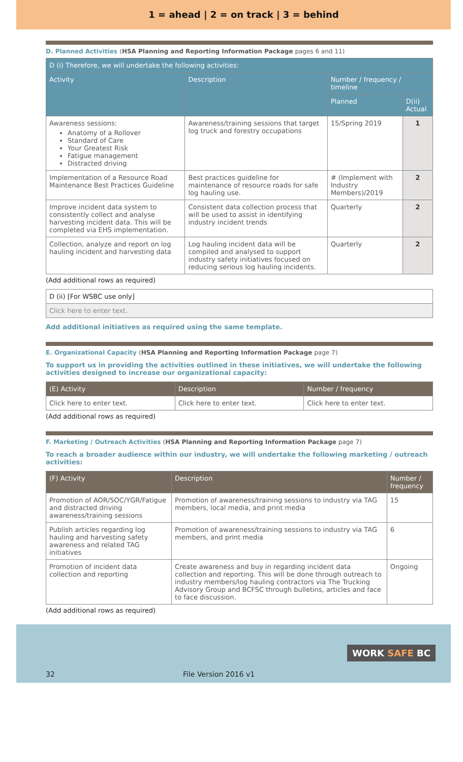1 = ahead | 2 = on track | 3 = behind
D. Planned Activities (HSA Planning and Reporting Information Package pages 6 and 11)
| D (i) Therefore, we will undertake the following activities: | | | |
| --- | --- | --- | --- |
| Activity | Description | Number / frequency / timeline | |
| | | Planned | D(ii) Actual |
| Awareness sessions: Anatomy of a Rollover Standard of Care Your Greatest Risk Fatigue management Distracted driving | Awareness/training sessions that target log truck and forestry occupations | 15/Spring 2019 | 1 |
| Implementation of a Resource Road Maintenance Best Practices Guideline | Best practices guideline for maintenance of resource roads for safe log hauling use. | # (Implement with Industry Members)/2019 | 2 |
| Improve incident data system to consistently collect and analyse harvesting incident data. This will be completed via EHS implementation. | Consistent data collection process that will be used to assist in identifying industry incident trends | Quarterly | 2 |
| Collection, analyze and report on log hauling incident and harvesting data | Log hauling incident data will be compiled and analysed to support industry safety initiatives focused on reducing serious log hauling incidents. | Quarterly | 2 |
(Add additional rows as required)
| D (ii) [For WSBC use only] |
| Click here to enter text. |
Add additional initiatives as required using the same template.
E. Organizational Capacity (HSA Planning and Reporting Information Package page 7)
To support us in providing the activities outlined in these initiatives, we will undertake the following activities designed to increase our organizational capacity:
| (E) Activity | Description | Number / frequency |
| --- | --- | --- |
| Click here to enter text. | Click here to enter text. | Click here to enter text. |
(Add additional rows as required)
F. Marketing / Outreach Activities (HSA Planning and Reporting Information Package page 7)
To reach a broader audience within our industry, we will undertake the following marketing / outreach activities:
| (F) Activity | Description | Number / frequency |
| --- | --- | --- |
| Promotion of AOR/SOC/YGR/Fatigue and distracted driving awareness/training sessions | Promotion of awareness/training sessions to industry via TAG members, local media, and print media | 15 |
| Publish articles regarding log hauling and harvesting safety awareness and related TAG initiatives | Promotion of awareness/training sessions to industry via TAG members, and print media | 6 |
| Promotion of incident data collection and reporting | Create awareness and buy in regarding incident data collection and reporting. This will be done through outreach to industry members/log hauling contractors via The Trucking Advisory Group and BCFSC through bulletins, articles and face to face discussion. | Ongoing |
(Add additional rows as required)
WORK SAFE BC
32 File Version 2016 v1